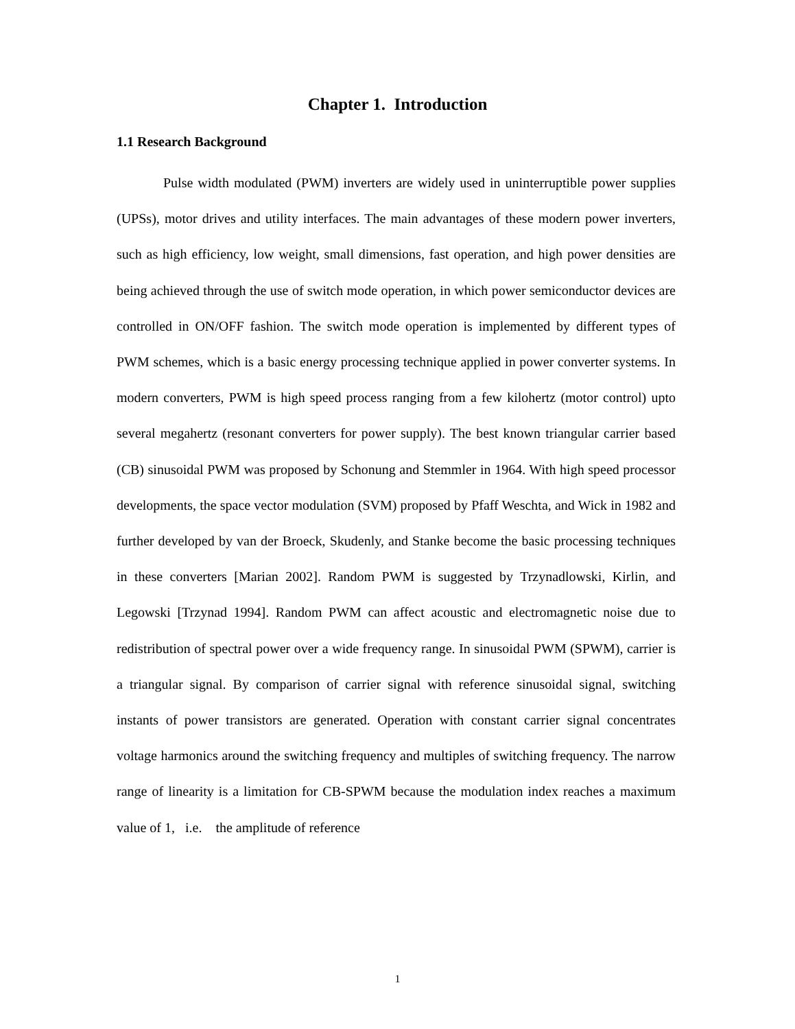Chapter 1. Introduction
1.1 Research Background
Pulse width modulated (PWM) inverters are widely used in uninterruptible power supplies (UPSs), motor drives and utility interfaces. The main advantages of these modern power inverters, such as high efficiency, low weight, small dimensions, fast operation, and high power densities are being achieved through the use of switch mode operation, in which power semiconductor devices are controlled in ON/OFF fashion. The switch mode operation is implemented by different types of PWM schemes, which is a basic energy processing technique applied in power converter systems. In modern converters, PWM is high speed process ranging from a few kilohertz (motor control) upto several megahertz (resonant converters for power supply). The best known triangular carrier based (CB) sinusoidal PWM was proposed by Schonung and Stemmler in 1964. With high speed processor developments, the space vector modulation (SVM) proposed by Pfaff Weschta, and Wick in 1982 and further developed by van der Broeck, Skudenly, and Stanke become the basic processing techniques in these converters [Marian 2002]. Random PWM is suggested by Trzynadlowski, Kirlin, and Legowski [Trzynad 1994]. Random PWM can affect acoustic and electromagnetic noise due to redistribution of spectral power over a wide frequency range. In sinusoidal PWM (SPWM), carrier is a triangular signal. By comparison of carrier signal with reference sinusoidal signal, switching instants of power transistors are generated. Operation with constant carrier signal concentrates voltage harmonics around the switching frequency and multiples of switching frequency. The narrow range of linearity is a limitation for CB-SPWM because the modulation index reaches a maximum value of 1, i.e. the amplitude of reference
1